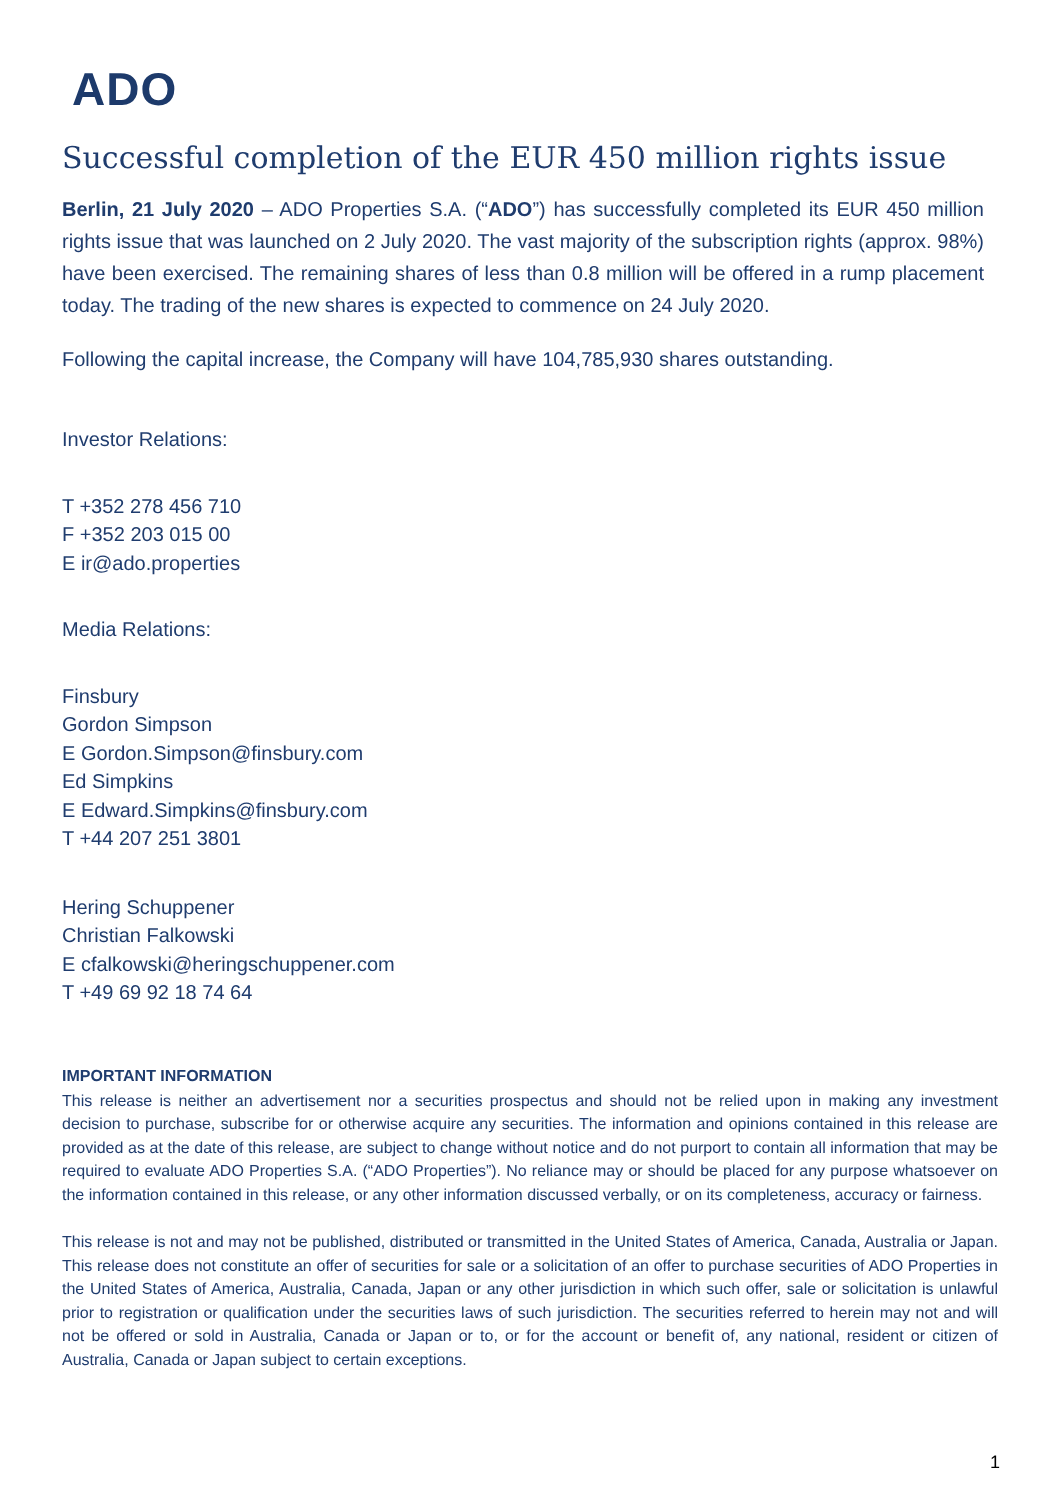ADO
Successful completion of the EUR 450 million rights issue
Berlin, 21 July 2020 – ADO Properties S.A. (“ADO”) has successfully completed its EUR 450 million rights issue that was launched on 2 July 2020. The vast majority of the subscription rights (approx. 98%) have been exercised. The remaining shares of less than 0.8 million will be offered in a rump placement today. The trading of the new shares is expected to commence on 24 July 2020.
Following the capital increase, the Company will have 104,785,930 shares outstanding.
Investor Relations:
T +352 278 456 710
F +352 203 015 00
E ir@ado.properties
Media Relations:
Finsbury
Gordon Simpson
E Gordon.Simpson@finsbury.com
Ed Simpkins
E Edward.Simpkins@finsbury.com
T +44 207 251 3801
Hering Schuppener
Christian Falkowski
E cfalkowski@heringschuppener.com
T +49 69 92 18 74 64
IMPORTANT INFORMATION
This release is neither an advertisement nor a securities prospectus and should not be relied upon in making any investment decision to purchase, subscribe for or otherwise acquire any securities. The information and opinions contained in this release are provided as at the date of this release, are subject to change without notice and do not purport to contain all information that may be required to evaluate ADO Properties S.A. (“ADO Properties”). No reliance may or should be placed for any purpose whatsoever on the information contained in this release, or any other information discussed verbally, or on its completeness, accuracy or fairness.
This release is not and may not be published, distributed or transmitted in the United States of America, Canada, Australia or Japan. This release does not constitute an offer of securities for sale or a solicitation of an offer to purchase securities of ADO Properties in the United States of America, Australia, Canada, Japan or any other jurisdiction in which such offer, sale or solicitation is unlawful prior to registration or qualification under the securities laws of such jurisdiction. The securities referred to herein may not and will not be offered or sold in Australia, Canada or Japan or to, or for the account or benefit of, any national, resident or citizen of Australia, Canada or Japan subject to certain exceptions.
1